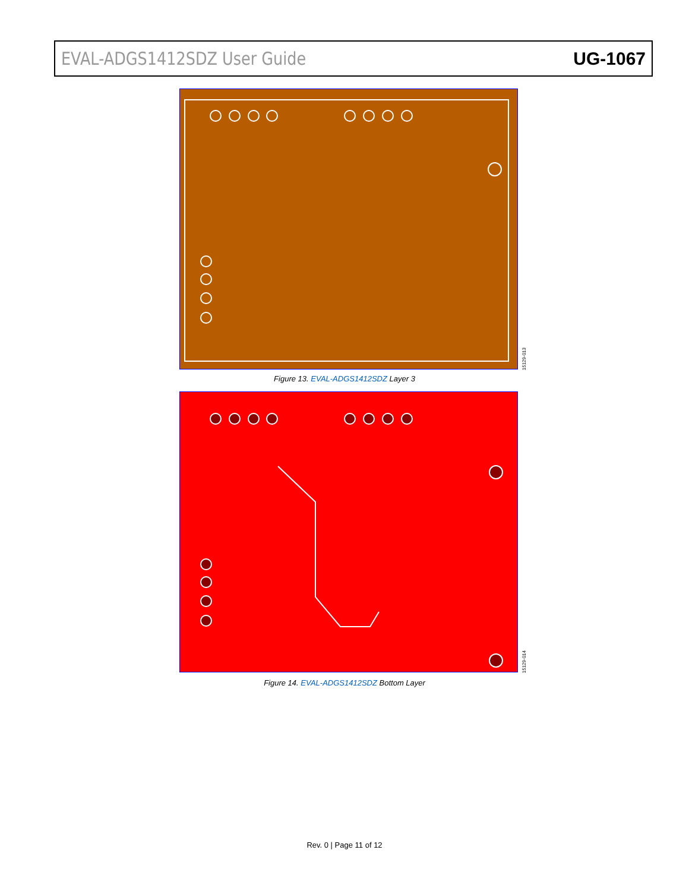EVAL-ADGS1412SDZ User Guide UG-1067
15129-013
Figure 13. EVAL-ADGS1412SDZ Layer 3
15129-014
Figure 14. EVAL-ADGS1412SDZ Bottom Layer
Rev. 0 | Page 11 of 12